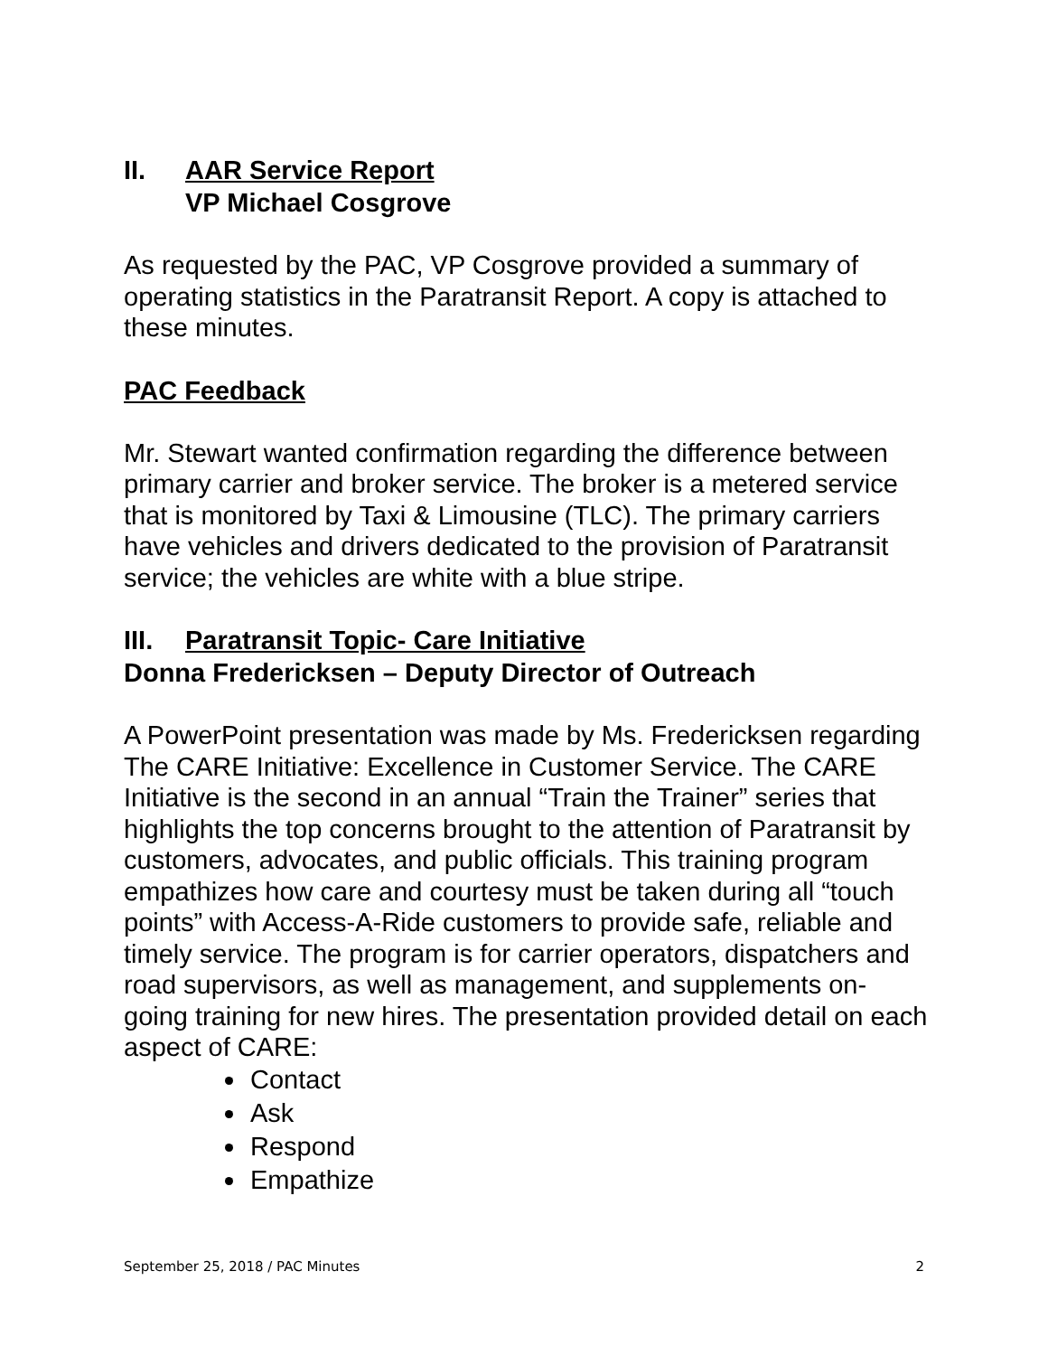II. AAR Service Report
VP Michael Cosgrove
As requested by the PAC, VP Cosgrove provided a summary of operating statistics in the Paratransit Report. A copy is attached to these minutes.
PAC Feedback
Mr. Stewart wanted confirmation regarding the difference between primary carrier and broker service. The broker is a metered service that is monitored by Taxi & Limousine (TLC). The primary carriers have vehicles and drivers dedicated to the provision of Paratransit service; the vehicles are white with a blue stripe.
III. Paratransit Topic- Care Initiative
Donna Fredericksen – Deputy Director of Outreach
A PowerPoint presentation was made by Ms. Fredericksen regarding The CARE Initiative: Excellence in Customer Service. The CARE Initiative is the second in an annual “Train the Trainer” series that highlights the top concerns brought to the attention of Paratransit by customers, advocates, and public officials. This training program empathizes how care and courtesy must be taken during all “touch points” with Access-A-Ride customers to provide safe, reliable and timely service. The program is for carrier operators, dispatchers and road supervisors, as well as management, and supplements on-going training for new hires. The presentation provided detail on each aspect of CARE:
Contact
Ask
Respond
Empathize
September 25, 2018 / PAC Minutes 2